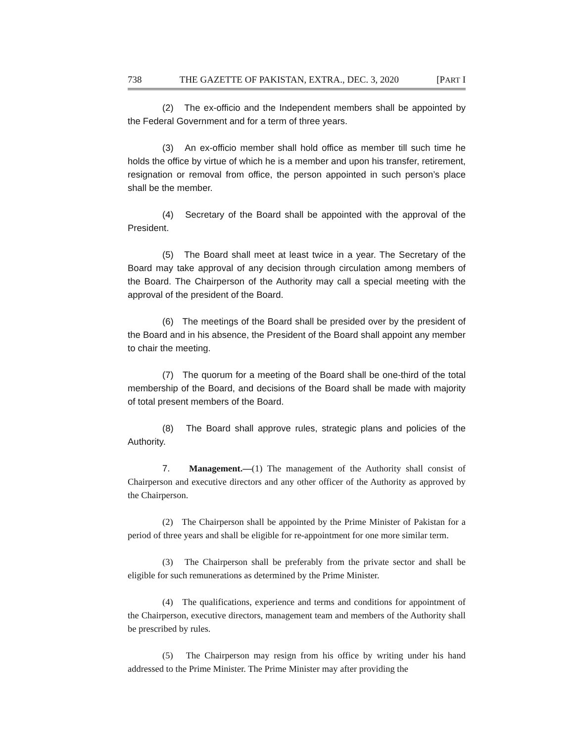738 THE GAZETTE OF PAKISTAN, EXTRA., DEC. 3, 2020 [PART I
(2) The ex-officio and the Independent members shall be appointed by the Federal Government and for a term of three years.
(3) An ex-officio member shall hold office as member till such time he holds the office by virtue of which he is a member and upon his transfer, retirement, resignation or removal from office, the person appointed in such person’s place shall be the member.
(4) Secretary of the Board shall be appointed with the approval of the President.
(5) The Board shall meet at least twice in a year. The Secretary of the Board may take approval of any decision through circulation among members of the Board. The Chairperson of the Authority may call a special meeting with the approval of the president of the Board.
(6) The meetings of the Board shall be presided over by the president of the Board and in his absence, the President of the Board shall appoint any member to chair the meeting.
(7) The quorum for a meeting of the Board shall be one-third of the total membership of the Board, and decisions of the Board shall be made with majority of total present members of the Board.
(8) The Board shall approve rules, strategic plans and policies of the Authority.
7. Management.—(1) The management of the Authority shall consist of Chairperson and executive directors and any other officer of the Authority as approved by the Chairperson.
(2) The Chairperson shall be appointed by the Prime Minister of Pakistan for a period of three years and shall be eligible for re-appointment for one more similar term.
(3) The Chairperson shall be preferably from the private sector and shall be eligible for such remunerations as determined by the Prime Minister.
(4) The qualifications, experience and terms and conditions for appointment of the Chairperson, executive directors, management team and members of the Authority shall be prescribed by rules.
(5) The Chairperson may resign from his office by writing under his hand addressed to the Prime Minister. The Prime Minister may after providing the